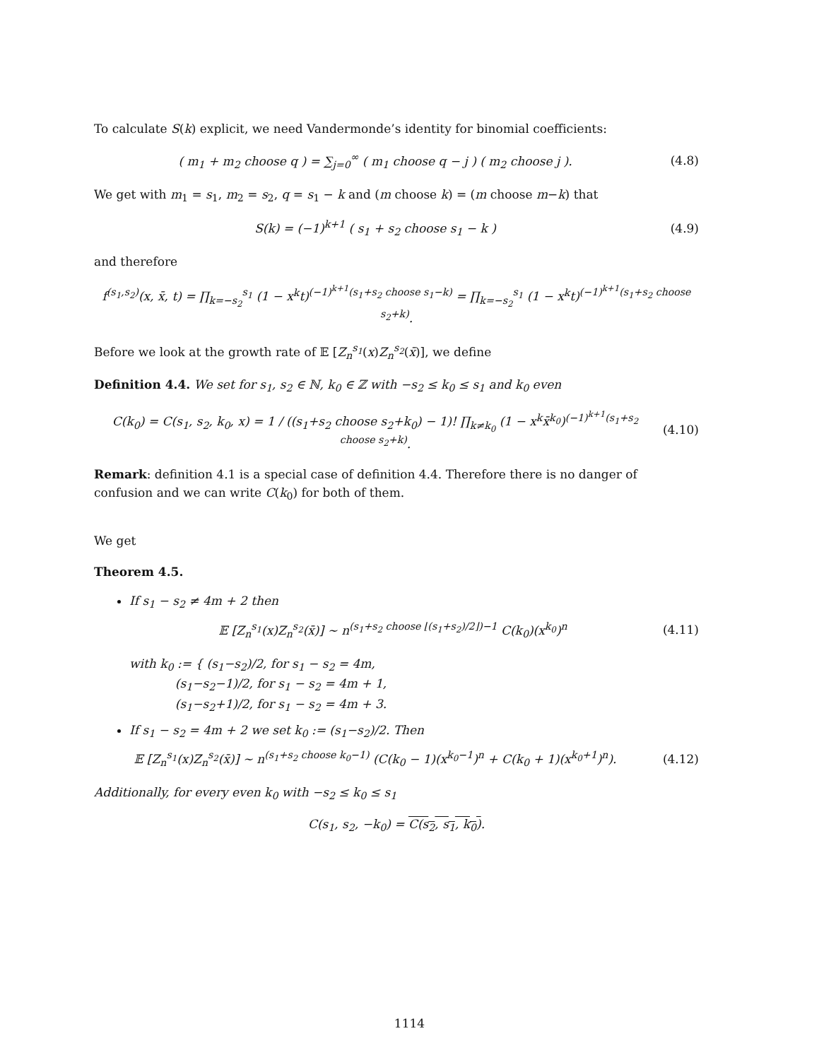To calculate S(k) explicit, we need Vandermonde’s identity for binomial coefficients:
( m<sub>1</sub> + m<sub>2</sub> choose q ) = ∑<sub>j=0</sub><sup>∞</sup> ( m<sub>1</sub> choose q − j ) ( m<sub>2</sub> choose j ).
(4.8)
We get with m<sub>1</sub> = s<sub>1</sub>, m<sub>2</sub> = s<sub>2</sub>, q = s<sub>1</sub> − k and (m choose k) = (m choose m−k) that
S(k) = (−1)<sup>k+1</sup> ( s<sub>1</sub> + s<sub>2</sub> choose s<sub>1</sub> − k )
(4.9)
and therefore
f<sup>(s<sub>1</sub>,s<sub>2</sub>)</sup>(x, x̄, t) = ∏<sub>k=−s<sub>2</sub></sub><sup>s<sub>1</sub></sup> (1 − x<sup>k</sup>t)<sup>(−1)<sup>k+1</sup>(s<sub>1</sub>+s<sub>2</sub> choose s<sub>1</sub>−k)</sup> = ∏<sub>k=−s<sub>2</sub></sub><sup>s<sub>1</sub></sup> (1 − x<sup>k</sup>t)<sup>(−1)<sup>k+1</sup>(s<sub>1</sub>+s<sub>2</sub> choose s<sub>2</sub>+k)</sup>.
Before we look at the growth rate of 𝔼 [Z<sub>n</sub><sup>s<sub>1</sub></sup>(x)Z<sub>n</sub><sup>s<sub>2</sub></sup>(x̄)], we define
Definition 4.4. We set for s<sub>1</sub>, s<sub>2</sub> ∈ ℕ, k<sub>0</sub> ∈ ℤ with −s<sub>2</sub> ≤ k<sub>0</sub> ≤ s<sub>1</sub> and k<sub>0</sub> even
C(k<sub>0</sub>) = C(s<sub>1</sub>, s<sub>2</sub>, k<sub>0</sub>, x) = 1 / ((s<sub>1</sub>+s<sub>2</sub> choose s<sub>2</sub>+k<sub>0</sub>) − 1)! ∏<sub>k≠k<sub>0</sub></sub> (1 − x<sup>k</sup>x̄<sup>k<sub>0</sub></sup>)<sup>(−1)<sup>k+1</sup>(s<sub>1</sub>+s<sub>2</sub> choose s<sub>2</sub>+k)</sup>.
(4.10)
Remark: definition 4.1 is a special case of definition 4.4. Therefore there is no danger of confusion and we can write C(k<sub>0</sub>) for both of them.
We get
Theorem 4.5.
If s<sub>1</sub> − s<sub>2</sub> ≠ 4m + 2 then
𝔼 [Z<sub>n</sub><sup>s<sub>1</sub></sup>(x)Z<sub>n</sub><sup>s<sub>2</sub></sup>(x̄)] ∼ n<sup>(s<sub>1</sub>+s<sub>2</sub> choose ⌊(s<sub>1</sub>+s<sub>2</sub>)/2⌋)−1</sup> C(k<sub>0</sub>)(x<sup>k<sub>0</sub></sup>)<sup>n</sup>
(4.11)
with k<sub>0</sub> := { (s<sub>1</sub>−s<sub>2</sub>)/2, for s<sub>1</sub> − s<sub>2</sub> = 4m,
(s<sub>1</sub>−s<sub>2</sub>−1)/2, for s<sub>1</sub> − s<sub>2</sub> = 4m + 1,
(s<sub>1</sub>−s<sub>2</sub>+1)/2, for s<sub>1</sub> − s<sub>2</sub> = 4m + 3.
If s<sub>1</sub> − s<sub>2</sub> = 4m + 2 we set k<sub>0</sub> := (s<sub>1</sub>−s<sub>2</sub>)/2. Then
𝔼 [Z<sub>n</sub><sup>s<sub>1</sub></sup>(x)Z<sub>n</sub><sup>s<sub>2</sub></sup>(x̄)] ∼ n<sup>(s<sub>1</sub>+s<sub>2</sub> choose k<sub>0</sub>−1)</sup> (C(k<sub>0</sub> − 1)(x<sup>k<sub>0</sub>−1</sup>)<sup>n</sup> + C(k<sub>0</sub> + 1)(x<sup>k<sub>0</sub>+1</sup>)<sup>n</sup>).
(4.12)
Additionally, for every even k<sub>0</sub> with −s<sub>2</sub> ≤ k<sub>0</sub> ≤ s<sub>1</sub>
C(s<sub>1</sub>, s<sub>2</sub>, −k<sub>0</sub>) = C(s<sub>2</sub>, s<sub>1</sub>, k<sub>0</sub>).
1114